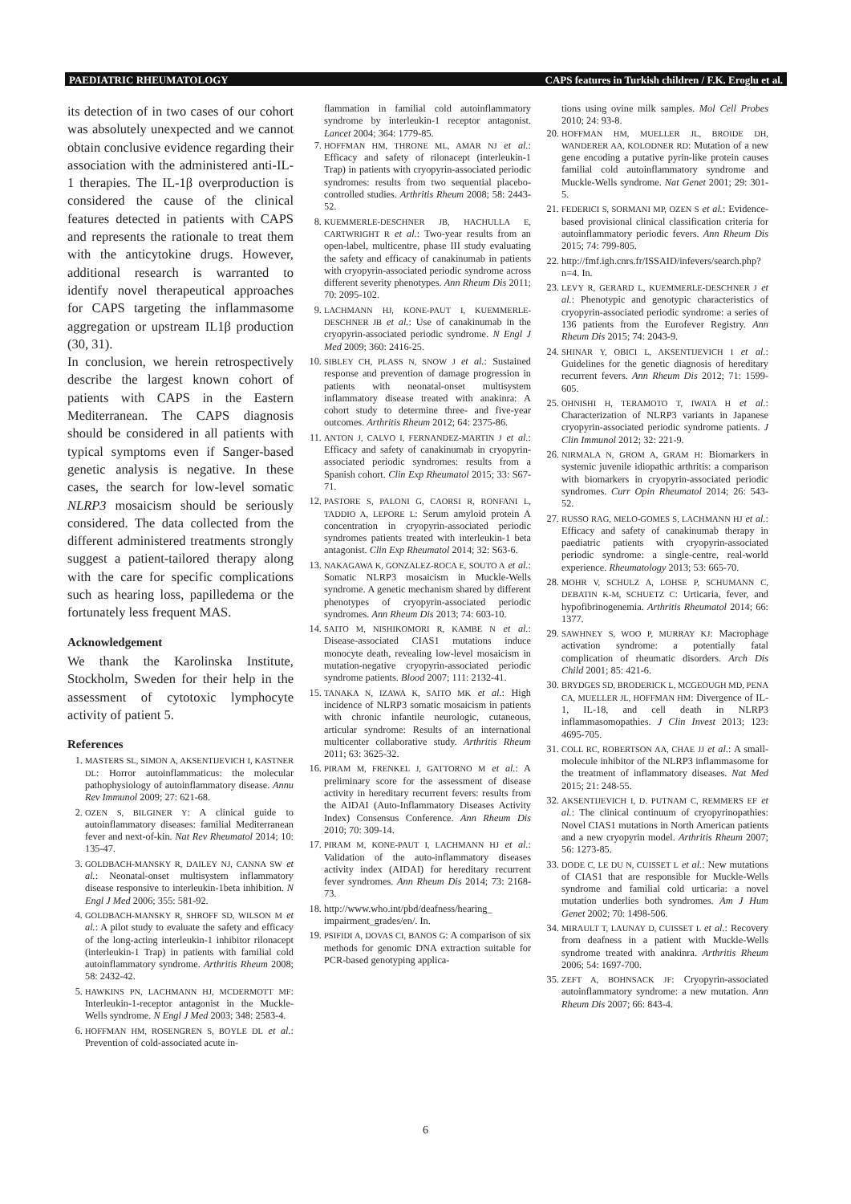PAEDIATRIC RHEUMATOLOGY CAPS features in Turkish children / F.K. Eroglu et al.
its detection of in two cases of our cohort was absolutely unexpected and we cannot obtain conclusive evidence regarding their association with the administered anti-IL-1 therapies. The IL-1β overproduction is considered the cause of the clinical features detected in patients with CAPS and represents the rationale to treat them with the anticytokine drugs. However, additional research is warranted to identify novel therapeutical approaches for CAPS targeting the inflammasome aggregation or upstream IL1β production (30, 31).
In conclusion, we herein retrospectively describe the largest known cohort of patients with CAPS in the Eastern Mediterranean. The CAPS diagnosis should be considered in all patients with typical symptoms even if Sanger-based genetic analysis is negative. In these cases, the search for low-level somatic NLRP3 mosaicism should be seriously considered. The data collected from the different administered treatments strongly suggest a patient-tailored therapy along with the care for specific complications such as hearing loss, papilledema or the fortunately less frequent MAS.
Acknowledgement
We thank the Karolinska Institute, Stockholm, Sweden for their help in the assessment of cytotoxic lymphocyte activity of patient 5.
References
1. MASTERS SL, SIMON A, AKSENTIJEVICH I, KASTNER DL: Horror autoinflammaticus: the molecular pathophysiology of autoinflammatory disease. Annu Rev Immunol 2009; 27: 621-68.
2. OZEN S, BILGINER Y: A clinical guide to autoinflammatory diseases: familial Mediterranean fever and next-of-kin. Nat Rev Rheumatol 2014; 10: 135-47.
3. GOLDBACH-MANSKY R, DAILEY NJ, CANNA SW et al.: Neonatal-onset multisystem inflammatory disease responsive to interleukin-1beta inhibition. N Engl J Med 2006; 355: 581-92.
4. GOLDBACH-MANSKY R, SHROFF SD, WILSON M et al.: A pilot study to evaluate the safety and efficacy of the long-acting interleukin-1 inhibitor rilonacept (interleukin-1 Trap) in patients with familial cold autoinflammatory syndrome. Arthritis Rheum 2008; 58: 2432-42.
5. HAWKINS PN, LACHMANN HJ, MCDERMOTT MF: Interleukin-1-receptor antagonist in the Muckle-Wells syndrome. N Engl J Med 2003; 348: 2583-4.
6. HOFFMAN HM, ROSENGREN S, BOYLE DL et al.: Prevention of cold-associated acute in-
flammation in familial cold autoinflammatory syndrome by interleukin-1 receptor antagonist. Lancet 2004; 364: 1779-85.
7. HOFFMAN HM, THRONE ML, AMAR NJ et al.: Efficacy and safety of rilonacept (interleukin-1 Trap) in patients with cryopyrin-associated periodic syndromes: results from two sequential placebo-controlled studies. Arthritis Rheum 2008; 58: 2443-52.
8. KUEMMERLE-DESCHNER JB, HACHULLA E, CARTWRIGHT R et al.: Two-year results from an open-label, multicentre, phase III study evaluating the safety and efficacy of canakinumab in patients with cryopyrin-associated periodic syndrome across different severity phenotypes. Ann Rheum Dis 2011; 70: 2095-102.
9. LACHMANN HJ, KONE-PAUT I, KUEMMERLE-DESCHNER JB et al.: Use of canakinumab in the cryopyrin-associated periodic syndrome. N Engl J Med 2009; 360: 2416-25.
10. SIBLEY CH, PLASS N, SNOW J et al.: Sustained response and prevention of damage progression in patients with neonatal-onset multisystem inflammatory disease treated with anakinra: A cohort study to determine three- and five-year outcomes. Arthritis Rheum 2012; 64: 2375-86.
11. ANTON J, CALVO I, FERNANDEZ-MARTIN J et al.: Efficacy and safety of canakinumab in cryopyrin-associated periodic syndromes: results from a Spanish cohort. Clin Exp Rheumatol 2015; 33: S67-71.
12. PASTORE S, PALONI G, CAORSI R, RONFANI L, TADDIO A, LEPORE L: Serum amyloid protein A concentration in cryopyrin-associated periodic syndromes patients treated with interleukin-1 beta antagonist. Clin Exp Rheumatol 2014; 32: S63-6.
13. NAKAGAWA K, GONZALEZ-ROCA E, SOUTO A et al.: Somatic NLRP3 mosaicism in Muckle-Wells syndrome. A genetic mechanism shared by different phenotypes of cryopyrin-associated periodic syndromes. Ann Rheum Dis 2013; 74: 603-10.
14. SAITO M, NISHIKOMORI R, KAMBE N et al.: Disease-associated CIAS1 mutations induce monocyte death, revealing low-level mosaicism in mutation-negative cryopyrin-associated periodic syndrome patients. Blood 2007; 111: 2132-41.
15. TANAKA N, IZAWA K, SAITO MK et al.: High incidence of NLRP3 somatic mosaicism in patients with chronic infantile neurologic, cutaneous, articular syndrome: Results of an international multicenter collaborative study. Arthritis Rheum 2011; 63: 3625-32.
16. PIRAM M, FRENKEL J, GATTORNO M et al.: A preliminary score for the assessment of disease activity in hereditary recurrent fevers: results from the AIDAI (Auto-Inflammatory Diseases Activity Index) Consensus Conference. Ann Rheum Dis 2010; 70: 309-14.
17. PIRAM M, KONE-PAUT I, LACHMANN HJ et al.: Validation of the auto-inflammatory diseases activity index (AIDAI) for hereditary recurrent fever syndromes. Ann Rheum Dis 2014; 73: 2168-73.
18. http://www.who.int/pbd/deafness/hearing_ impairment_grades/en/. In.
19. PSIFIDI A, DOVAS CI, BANOS G: A comparison of six methods for genomic DNA extraction suitable for PCR-based genotyping applica-
tions using ovine milk samples. Mol Cell Probes 2010; 24: 93-8.
20. HOFFMAN HM, MUELLER JL, BROIDE DH, WANDERER AA, KOLODNER RD: Mutation of a new gene encoding a putative pyrin-like protein causes familial cold autoinflammatory syndrome and Muckle-Wells syndrome. Nat Genet 2001; 29: 301-5.
21. FEDERICI S, SORMANI MP, OZEN S et al.: Evidence-based provisional clinical classification criteria for autoinflammatory periodic fevers. Ann Rheum Dis 2015; 74: 799-805.
22. http://fmf.igh.cnrs.fr/ISSAID/infevers/search.php?n=4. In.
23. LEVY R, GERARD L, KUEMMERLE-DESCHNER J et al.: Phenotypic and genotypic characteristics of cryopyrin-associated periodic syndrome: a series of 136 patients from the Eurofever Registry. Ann Rheum Dis 2015; 74: 2043-9.
24. SHINAR Y, OBICI L, AKSENTIJEVICH I et al.: Guidelines for the genetic diagnosis of hereditary recurrent fevers. Ann Rheum Dis 2012; 71: 1599-605.
25. OHNISHI H, TERAMOTO T, IWATA H et al.: Characterization of NLRP3 variants in Japanese cryopyrin-associated periodic syndrome patients. J Clin Immunol 2012; 32: 221-9.
26. NIRMALA N, GROM A, GRAM H: Biomarkers in systemic juvenile idiopathic arthritis: a comparison with biomarkers in cryopyrin-associated periodic syndromes. Curr Opin Rheumatol 2014; 26: 543-52.
27. RUSSO RAG, MELO-GOMES S, LACHMANN HJ et al.: Efficacy and safety of canakinumab therapy in paediatric patients with cryopyrin-associated periodic syndrome: a single-centre, real-world experience. Rheumatology 2013; 53: 665-70.
28. MOHR V, SCHULZ A, LOHSE P, SCHUMANN C, DEBATIN K-M, SCHUETZ C: Urticaria, fever, and hypofibrinogenemia. Arthritis Rheumatol 2014; 66: 1377.
29. SAWHNEY S, WOO P, MURRAY KJ: Macrophage activation syndrome: a potentially fatal complication of rheumatic disorders. Arch Dis Child 2001; 85: 421-6.
30. BRYDGES SD, BRODERICK L, MCGEOUGH MD, PENA CA, MUELLER JL, HOFFMAN HM: Divergence of IL-1, IL-18, and cell death in NLRP3 inflammasomopathies. J Clin Invest 2013; 123: 4695-705.
31. COLL RC, ROBERTSON AA, CHAE JJ et al.: A small-molecule inhibitor of the NLRP3 inflammasome for the treatment of inflammatory diseases. Nat Med 2015; 21: 248-55.
32. AKSENTIJEVICH I, D. PUTNAM C, REMMERS EF et al.: The clinical continuum of cryopyrinopathies: Novel CIAS1 mutations in North American patients and a new cryopyrin model. Arthritis Rheum 2007; 56: 1273-85.
33. DODE C, LE DU N, CUISSET L et al.: New mutations of CIAS1 that are responsible for Muckle-Wells syndrome and familial cold urticaria: a novel mutation underlies both syndromes. Am J Hum Genet 2002; 70: 1498-506.
34. MIRAULT T, LAUNAY D, CUISSET L et al.: Recovery from deafness in a patient with Muckle-Wells syndrome treated with anakinra. Arthritis Rheum 2006; 54: 1697-700.
35. ZEFT A, BOHNSACK JF: Cryopyrin-associated autoinflammatory syndrome: a new mutation. Ann Rheum Dis 2007; 66: 843-4.
6